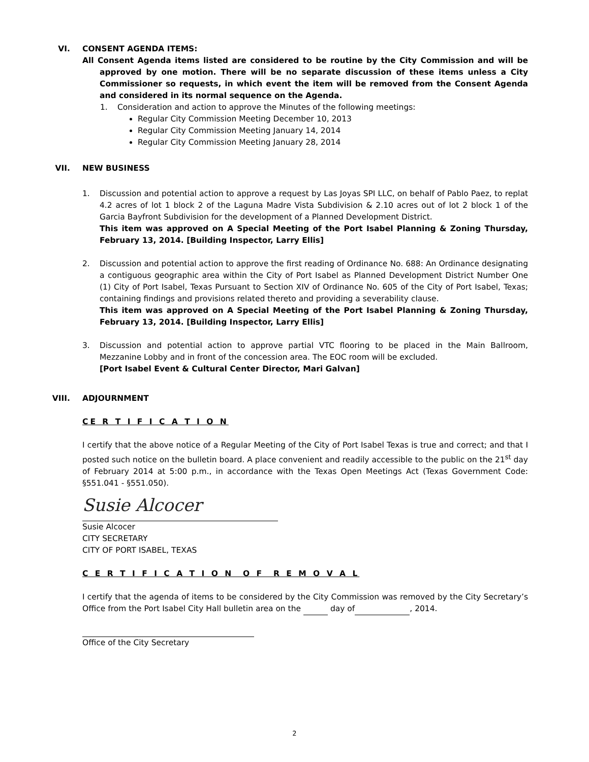VI. CONSENT AGENDA ITEMS:
All Consent Agenda items listed are considered to be routine by the City Commission and will be approved by one motion. There will be no separate discussion of these items unless a City Commissioner so requests, in which event the item will be removed from the Consent Agenda and considered in its normal sequence on the Agenda.
1. Consideration and action to approve the Minutes of the following meetings:
Regular City Commission Meeting December 10, 2013
Regular City Commission Meeting January 14, 2014
Regular City Commission Meeting January 28, 2014
VII. NEW BUSINESS
1. Discussion and potential action to approve a request by Las Joyas SPI LLC, on behalf of Pablo Paez, to replat 4.2 acres of lot 1 block 2 of the Laguna Madre Vista Subdivision & 2.10 acres out of lot 2 block 1 of the Garcia Bayfront Subdivision for the development of a Planned Development District.
This item was approved on A Special Meeting of the Port Isabel Planning & Zoning Thursday, February 13, 2014. [Building Inspector, Larry Ellis]
2. Discussion and potential action to approve the first reading of Ordinance No. 688: An Ordinance designating a contiguous geographic area within the City of Port Isabel as Planned Development District Number One (1) City of Port Isabel, Texas Pursuant to Section XIV of Ordinance No. 605 of the City of Port Isabel, Texas; containing findings and provisions related thereto and providing a severability clause.
This item was approved on A Special Meeting of the Port Isabel Planning & Zoning Thursday, February 13, 2014. [Building Inspector, Larry Ellis]
3. Discussion and potential action to approve partial VTC flooring to be placed in the Main Ballroom, Mezzanine Lobby and in front of the concession area. The EOC room will be excluded.
[Port Isabel Event & Cultural Center Director, Mari Galvan]
VIII. ADJOURNMENT
CE R T I F I C A T I O N
I certify that the above notice of a Regular Meeting of the City of Port Isabel Texas is true and correct; and that I posted such notice on the bulletin board. A place convenient and readily accessible to the public on the 21<sup>st</sup> day of February 2014 at 5:00 p.m., in accordance with the Texas Open Meetings Act (Texas Government Code: §551.041 - §551.050).
Susie Alcocer
Susie Alcocer
CITY SECRETARY
CITY OF PORT ISABEL, TEXAS
C E R T I F I C A T I O N O F R E M O V A L
I certify that the agenda of items to be considered by the City Commission was removed by the City Secretary’s Office from the Port Isabel City Hall bulletin area on the day of , 2014.
Office of the City Secretary
2